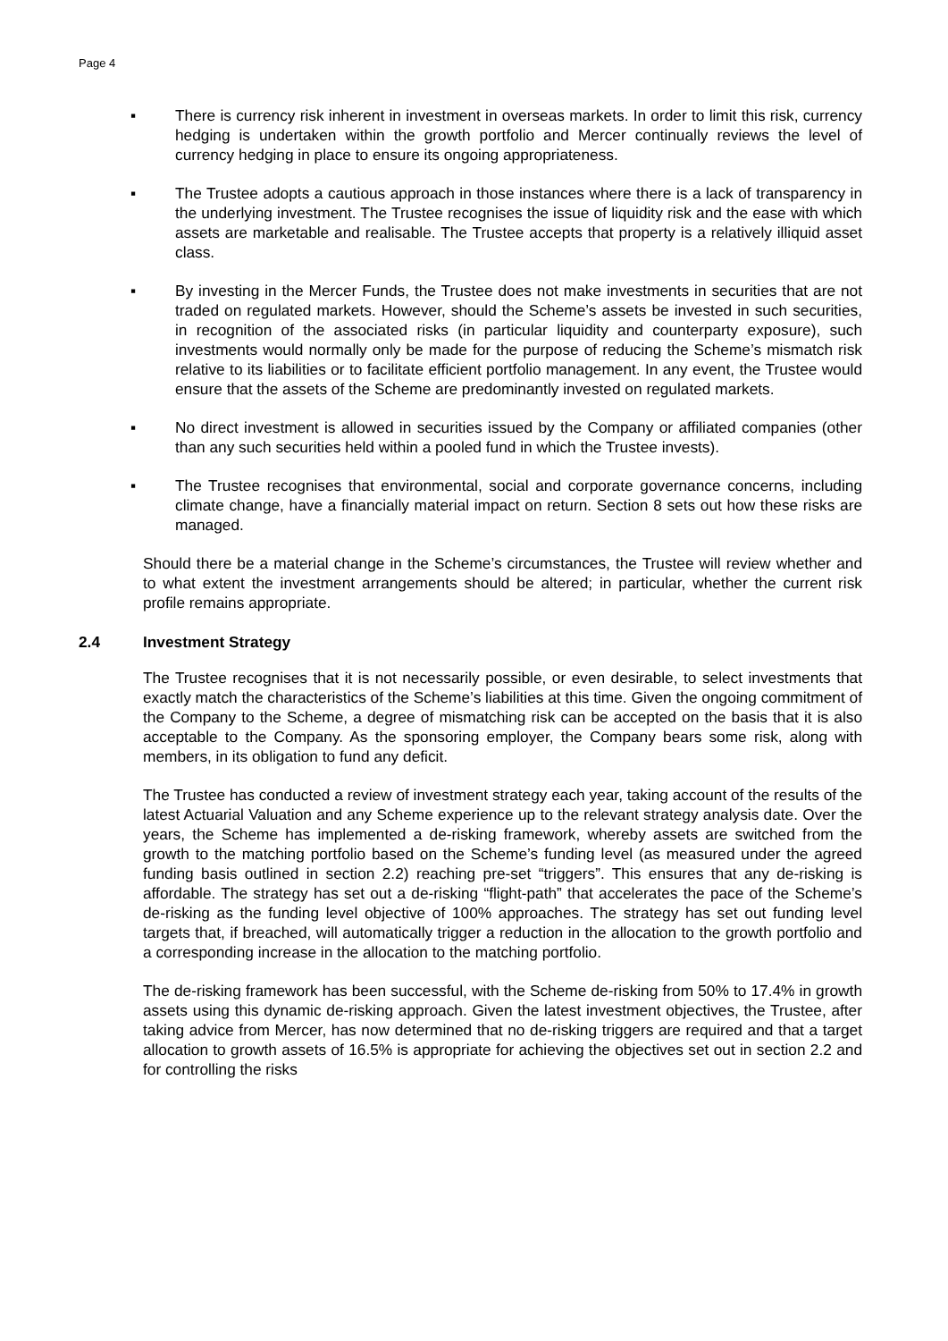Page 4
▪ There is currency risk inherent in investment in overseas markets. In order to limit this risk, currency hedging is undertaken within the growth portfolio and Mercer continually reviews the level of currency hedging in place to ensure its ongoing appropriateness.
▪ The Trustee adopts a cautious approach in those instances where there is a lack of transparency in the underlying investment. The Trustee recognises the issue of liquidity risk and the ease with which assets are marketable and realisable. The Trustee accepts that property is a relatively illiquid asset class.
▪ By investing in the Mercer Funds, the Trustee does not make investments in securities that are not traded on regulated markets. However, should the Scheme’s assets be invested in such securities, in recognition of the associated risks (in particular liquidity and counterparty exposure), such investments would normally only be made for the purpose of reducing the Scheme’s mismatch risk relative to its liabilities or to facilitate efficient portfolio management. In any event, the Trustee would ensure that the assets of the Scheme are predominantly invested on regulated markets.
▪ No direct investment is allowed in securities issued by the Company or affiliated companies (other than any such securities held within a pooled fund in which the Trustee invests).
▪ The Trustee recognises that environmental, social and corporate governance concerns, including climate change, have a financially material impact on return. Section 8 sets out how these risks are managed.
Should there be a material change in the Scheme’s circumstances, the Trustee will review whether and to what extent the investment arrangements should be altered; in particular, whether the current risk profile remains appropriate.
2.4 Investment Strategy
The Trustee recognises that it is not necessarily possible, or even desirable, to select investments that exactly match the characteristics of the Scheme’s liabilities at this time. Given the ongoing commitment of the Company to the Scheme, a degree of mismatching risk can be accepted on the basis that it is also acceptable to the Company. As the sponsoring employer, the Company bears some risk, along with members, in its obligation to fund any deficit.
The Trustee has conducted a review of investment strategy each year, taking account of the results of the latest Actuarial Valuation and any Scheme experience up to the relevant strategy analysis date. Over the years, the Scheme has implemented a de-risking framework, whereby assets are switched from the growth to the matching portfolio based on the Scheme’s funding level (as measured under the agreed funding basis outlined in section 2.2) reaching pre-set “triggers”. This ensures that any de-risking is affordable. The strategy has set out a de-risking “flight-path” that accelerates the pace of the Scheme’s de-risking as the funding level objective of 100% approaches. The strategy has set out funding level targets that, if breached, will automatically trigger a reduction in the allocation to the growth portfolio and a corresponding increase in the allocation to the matching portfolio.
The de-risking framework has been successful, with the Scheme de-risking from 50% to 17.4% in growth assets using this dynamic de-risking approach. Given the latest investment objectives, the Trustee, after taking advice from Mercer, has now determined that no de-risking triggers are required and that a target allocation to growth assets of 16.5% is appropriate for achieving the objectives set out in section 2.2 and for controlling the risks